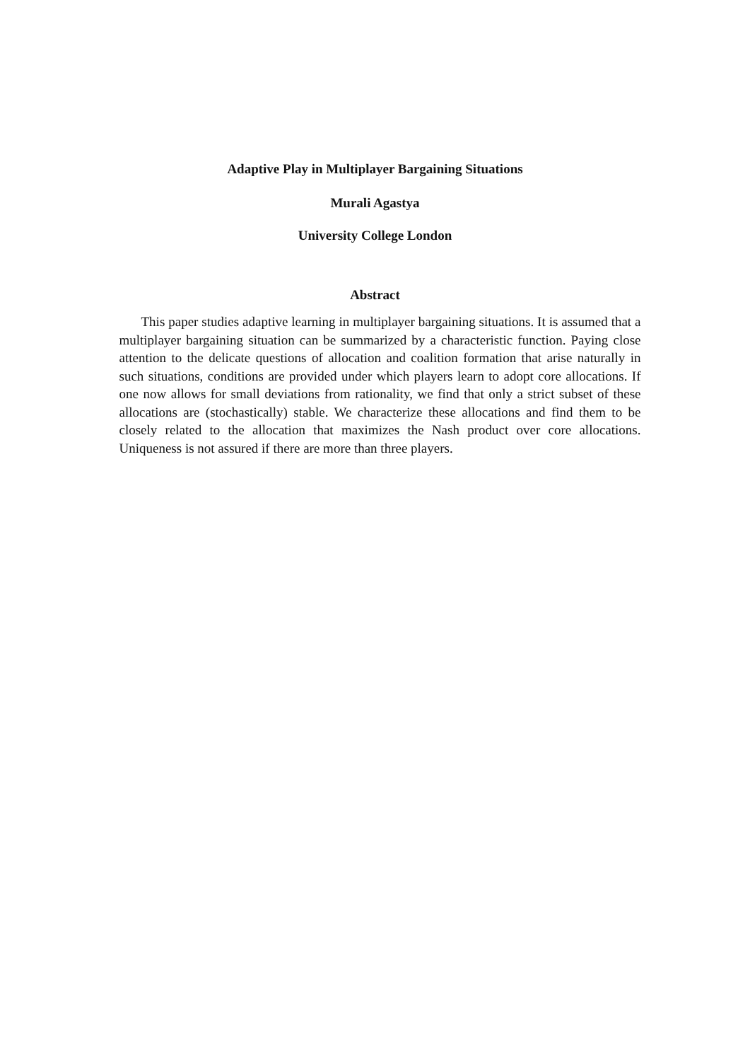Adaptive Play in Multiplayer Bargaining Situations
Murali Agastya
University College London
Abstract
This paper studies adaptive learning in multiplayer bargaining situations. It is assumed that a multiplayer bargaining situation can be summarized by a characteristic function. Paying close attention to the delicate questions of allocation and coalition formation that arise naturally in such situations, conditions are provided under which players learn to adopt core allocations. If one now allows for small deviations from rationality, we find that only a strict subset of these allocations are (stochastically) stable. We characterize these allocations and find them to be closely related to the allocation that maximizes the Nash product over core allocations. Uniqueness is not assured if there are more than three players.